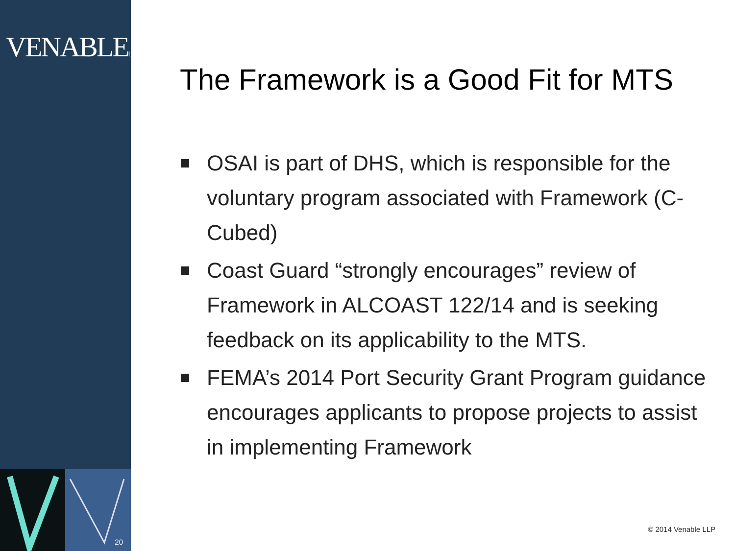VENABLELLP
20
The Framework is a Good Fit for MTS
OSAI is part of DHS, which is responsible for the voluntary program associated with Framework (C-Cubed)
Coast Guard “strongly encourages” review of Framework in ALCOAST 122/14 and is seeking feedback on its applicability to the MTS.
FEMA’s 2014 Port Security Grant Program guidance encourages applicants to propose projects to assist in implementing Framework
© 2014 Venable LLP